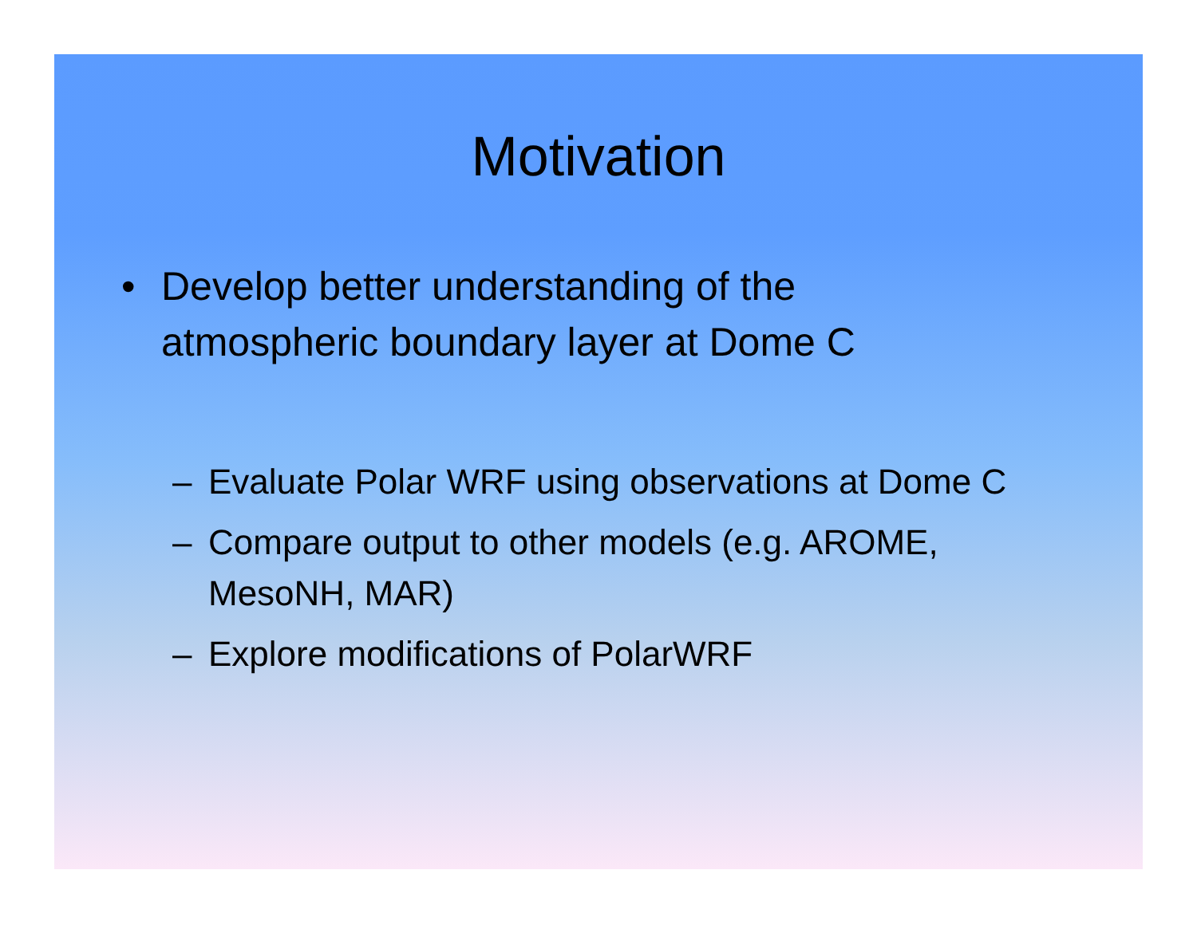Motivation
• Develop better understanding of the
atmospheric boundary layer at Dome C
– Evaluate Polar WRF using observations at Dome C
– Compare output to other models (e.g. AROME,
MesoNH, MAR)
– Explore modifications of PolarWRF